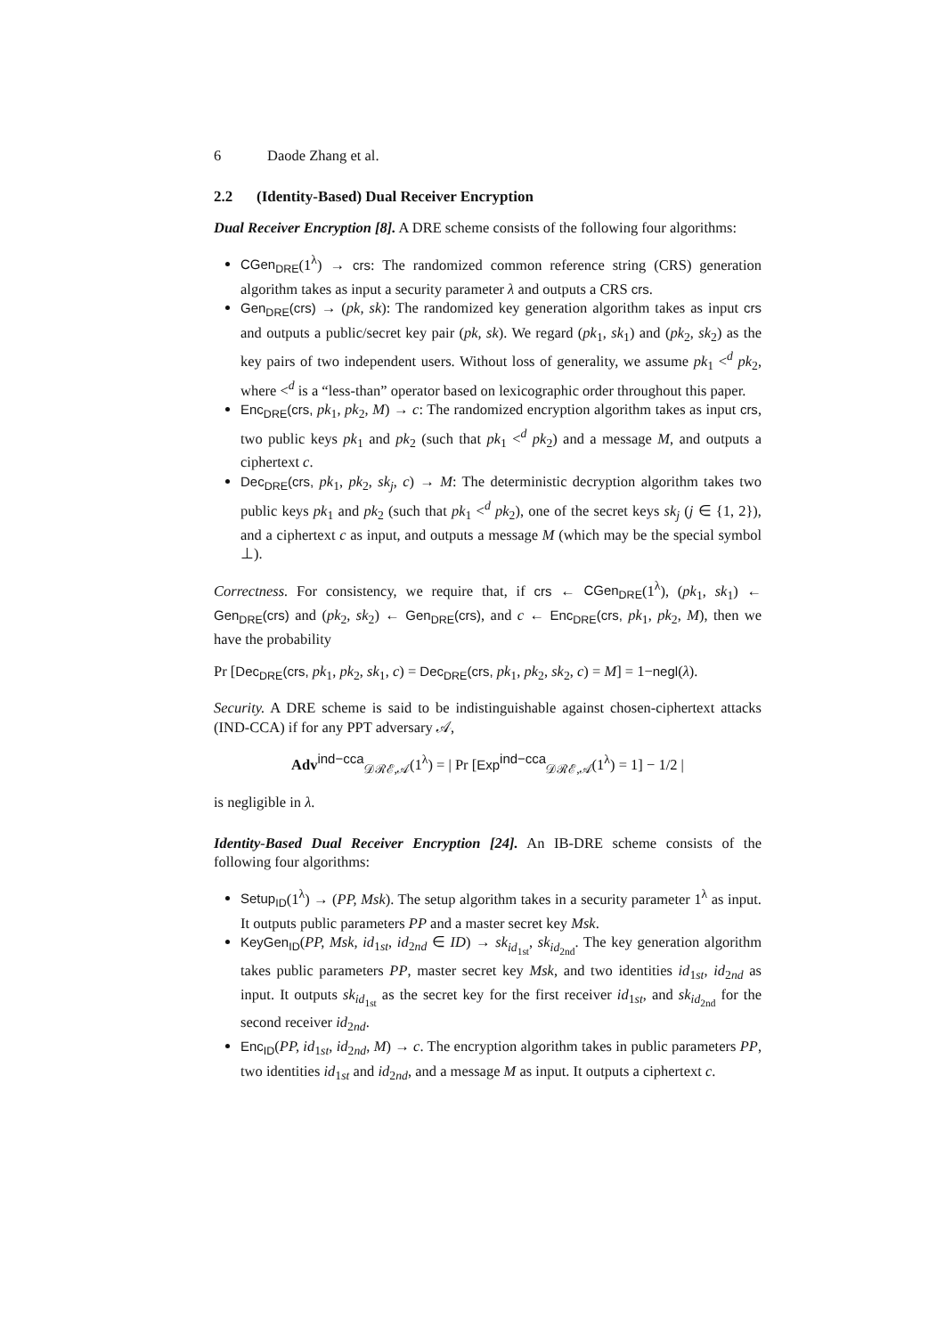6 Daode Zhang et al.
2.2 (Identity-Based) Dual Receiver Encryption
Dual Receiver Encryption [8]. A DRE scheme consists of the following four algorithms:
CGen<sub>DRE</sub>(1<sup>λ</sup>) → crs: The randomized common reference string (CRS) generation algorithm takes as input a security parameter λ and outputs a CRS crs.
Gen<sub>DRE</sub>(crs) → (pk, sk): The randomized key generation algorithm takes as input crs and outputs a public/secret key pair (pk, sk). We regard (pk<sub>1</sub>, sk<sub>1</sub>) and (pk<sub>2</sub>, sk<sub>2</sub>) as the key pairs of two independent users. Without loss of generality, we assume pk<sub>1</sub> <<sup>d</sup> pk<sub>2</sub>, where <<sup>d</sup> is a “less-than” operator based on lexicographic order throughout this paper.
Enc<sub>DRE</sub>(crs, pk<sub>1</sub>, pk<sub>2</sub>, M) → c: The randomized encryption algorithm takes as input crs, two public keys pk<sub>1</sub> and pk<sub>2</sub> (such that pk<sub>1</sub> <<sup>d</sup> pk<sub>2</sub>) and a message M, and outputs a ciphertext c.
Dec<sub>DRE</sub>(crs, pk<sub>1</sub>, pk<sub>2</sub>, sk<sub>j</sub>, c) → M: The deterministic decryption algorithm takes two public keys pk<sub>1</sub> and pk<sub>2</sub> (such that pk<sub>1</sub> <<sup>d</sup> pk<sub>2</sub>), one of the secret keys sk<sub>j</sub> (j ∈ {1, 2}), and a ciphertext c as input, and outputs a message M (which may be the special symbol ⊥).
Correctness. For consistency, we require that, if crs ← CGen<sub>DRE</sub>(1<sup>λ</sup>), (pk<sub>1</sub>, sk<sub>1</sub>) ← Gen<sub>DRE</sub>(crs) and (pk<sub>2</sub>, sk<sub>2</sub>) ← Gen<sub>DRE</sub>(crs), and c ← Enc<sub>DRE</sub>(crs, pk<sub>1</sub>, pk<sub>2</sub>, M), then we have the probability
Pr [Dec<sub>DRE</sub>(crs, pk<sub>1</sub>, pk<sub>2</sub>, sk<sub>1</sub>, c) = Dec<sub>DRE</sub>(crs, pk<sub>1</sub>, pk<sub>2</sub>, sk<sub>2</sub>, c) = M] = 1−negl(λ).
Security. A DRE scheme is said to be indistinguishable against chosen-ciphertext attacks (IND-CCA) if for any PPT adversary 𝒜,
Adv<sup>ind−cca</sup><sub>𝒟ℛℰ,𝒜</sub>(1<sup>λ</sup>) = | Pr [Exp<sup>ind−cca</sup><sub>𝒟ℛℰ,𝒜</sub>(1<sup>λ</sup>) = 1] − 1/2 |
is negligible in λ.
Identity-Based Dual Receiver Encryption [24]. An IB-DRE scheme consists of the following four algorithms:
Setup<sub>ID</sub>(1<sup>λ</sup>) → (PP, Msk). The setup algorithm takes in a security parameter 1<sup>λ</sup> as input. It outputs public parameters PP and a master secret key Msk.
KeyGen<sub>ID</sub>(PP, Msk, id<sub>1st</sub>, id<sub>2nd</sub> ∈ ID) → sk<sub>id<sub>1st</sub></sub>, sk<sub>id<sub>2nd</sub></sub>. The key generation algorithm takes public parameters PP, master secret key Msk, and two identities id<sub>1st</sub>, id<sub>2nd</sub> as input. It outputs sk<sub>id<sub>1st</sub></sub> as the secret key for the first receiver id<sub>1st</sub>, and sk<sub>id<sub>2nd</sub></sub> for the second receiver id<sub>2nd</sub>.
Enc<sub>ID</sub>(PP, id<sub>1st</sub>, id<sub>2nd</sub>, M) → c. The encryption algorithm takes in public parameters PP, two identities id<sub>1st</sub> and id<sub>2nd</sub>, and a message M as input. It outputs a ciphertext c.